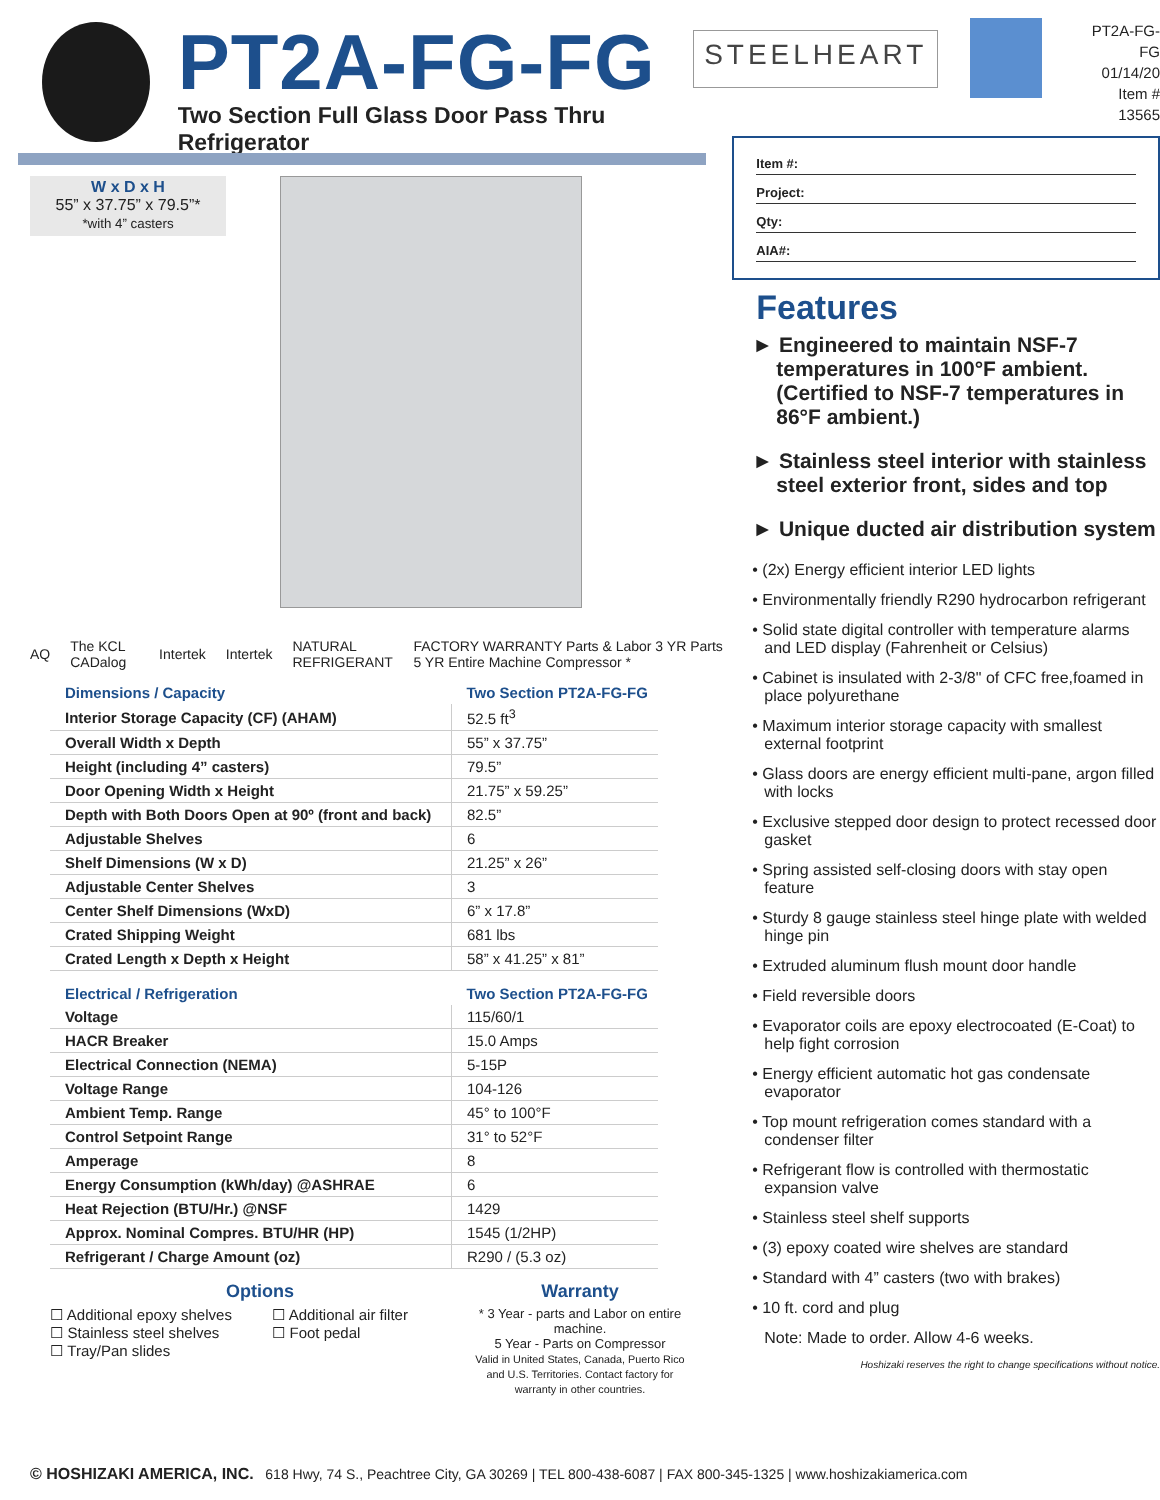PT2A-FG-FG
Two Section Full Glass Door Pass Thru Refrigerator
STEELHEART
PT2A-FG-FG
01/14/20
Item # 13565
W x D x H
55” x 37.75” x 79.5”*
*with 4” casters
AQ The KCL CADalog Intertek Intertek NATURAL REFRIGERANT FACTORY WARRANTY Parts & Labor 3 YR Parts 5 YR Entire Machine Compressor *
| Dimensions / Capacity | Two Section PT2A-FG-FG |
| --- | --- |
| Interior Storage Capacity (CF) (AHAM) | 52.5 ft<sup>3</sup> |
| Overall Width x Depth | 55” x 37.75” |
| Height (including 4” casters) | 79.5” |
| Door Opening Width x Height | 21.75” x 59.25” |
| Depth with Both Doors Open at 90º (front and back) | 82.5” |
| Adjustable Shelves | 6 |
| Shelf Dimensions (W x D) | 21.25” x 26” |
| Adjustable Center Shelves | 3 |
| Center Shelf Dimensions (WxD) | 6” x 17.8” |
| Crated Shipping Weight | 681 lbs |
| Crated Length x Depth x Height | 58” x 41.25” x 81” |
| Electrical / Refrigeration | Two Section PT2A-FG-FG |
| Voltage | 115/60/1 |
| HACR Breaker | 15.0 Amps |
| Electrical Connection (NEMA) | 5-15P |
| Voltage Range | 104-126 |
| Ambient Temp. Range | 45° to 100°F |
| Control Setpoint Range | 31° to 52°F |
| Amperage | 8 |
| Energy Consumption (kWh/day) @ASHRAE | 6 |
| Heat Rejection (BTU/Hr.) @NSF | 1429 |
| Approx. Nominal Compres. BTU/HR (HP) | 1545 (1/2HP) |
| Refrigerant / Charge Amount (oz) | R290 / (5.3 oz) |
Options
☐ Additional epoxy shelves
☐ Stainless steel shelves
☐ Tray/Pan slides
☐ Additional air filter
☐ Foot pedal
Warranty
* 3 Year - parts and Labor on entire machine.
5 Year - Parts on Compressor
Valid in United States, Canada, Puerto Rico and U.S. Territories. Contact factory for warranty in other countries.
Item #:
Project:
Qty:
AIA#:
Features
► Engineered to maintain NSF-7 temperatures in 100°F ambient. (Certified to NSF-7 temperatures in 86°F ambient.)
► Stainless steel interior with stainless steel exterior front, sides and top
► Unique ducted air distribution system
• (2x) Energy efficient interior LED lights
• Environmentally friendly R290 hydrocarbon refrigerant
• Solid state digital controller with temperature alarms and LED display (Fahrenheit or Celsius)
• Cabinet is insulated with 2-3/8" of CFC free,foamed in place polyurethane
• Maximum interior storage capacity with smallest external footprint
• Glass doors are energy efficient multi-pane, argon filled with locks
• Exclusive stepped door design to protect recessed door gasket
• Spring assisted self-closing doors with stay open feature
• Sturdy 8 gauge stainless steel hinge plate with welded hinge pin
• Extruded aluminum flush mount door handle
• Field reversible doors
• Evaporator coils are epoxy electrocoated (E-Coat) to help fight corrosion
• Energy efficient automatic hot gas condensate evaporator
• Top mount refrigeration comes standard with a condenser filter
• Refrigerant flow is controlled with thermostatic expansion valve
• Stainless steel shelf supports
• (3) epoxy coated wire shelves are standard
• Standard with 4” casters (two with brakes)
• 10 ft. cord and plug
Note: Made to order. Allow 4-6 weeks.
Hoshizaki reserves the right to change specifications without notice.
© HOSHIZAKI AMERICA, INC. 618 Hwy, 74 S., Peachtree City, GA 30269 | TEL 800-438-6087 | FAX 800-345-1325 | www.hoshizakiamerica.com